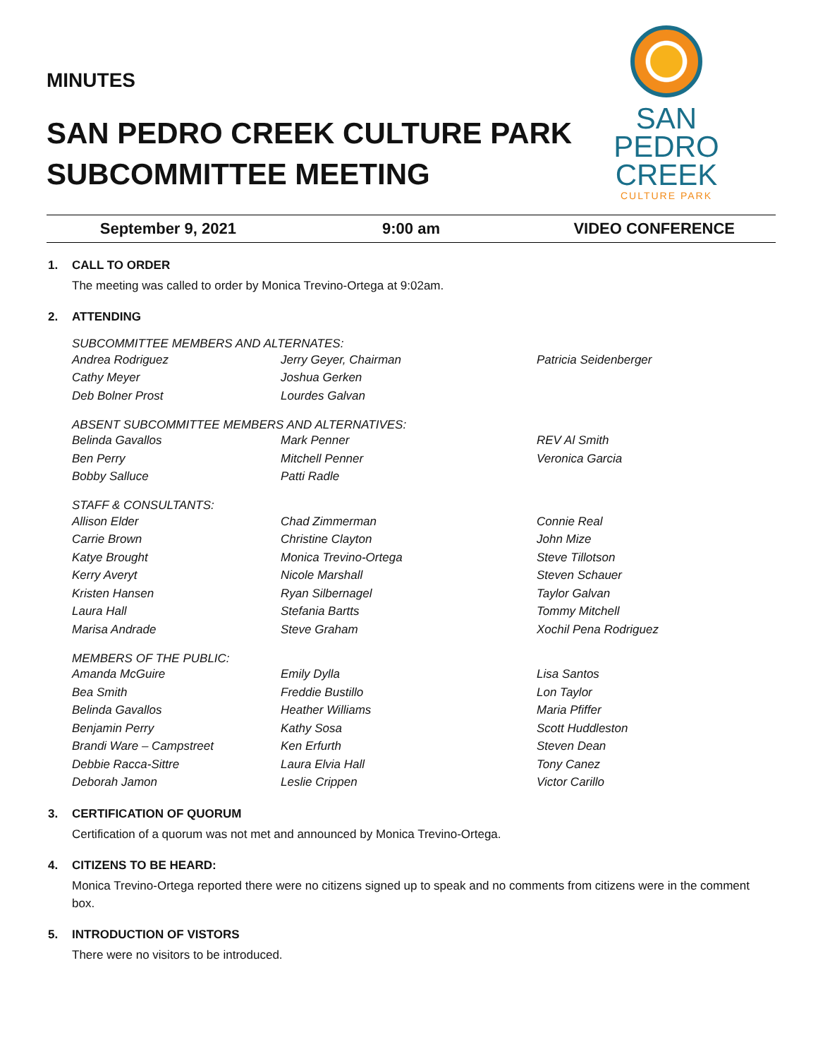MINUTES
SAN PEDRO CREEK CULTURE PARK
SUBCOMMITTEE MEETING
SAN
PEDRO
CREEK
CULTURE PARK
September 9, 2021 9:00 am VIDEO CONFERENCE
1. CALL TO ORDER
The meeting was called to order by Monica Trevino-Ortega at 9:02am.
2. ATTENDING
SUBCOMMITTEE MEMBERS AND ALTERNATES:
| Andrea Rodriguez | Jerry Geyer, Chairman | Patricia Seidenberger |
| Cathy Meyer | Joshua Gerken | |
| Deb Bolner Prost | Lourdes Galvan | |
ABSENT SUBCOMMITTEE MEMBERS AND ALTERNATIVES:
| Belinda Gavallos | Mark Penner | REV Al Smith |
| Ben Perry | Mitchell Penner | Veronica Garcia |
| Bobby Salluce | Patti Radle | |
STAFF & CONSULTANTS:
| Allison Elder | Chad Zimmerman | Connie Real |
| Carrie Brown | Christine Clayton | John Mize |
| Katye Brought | Monica Trevino-Ortega | Steve Tillotson |
| Kerry Averyt | Nicole Marshall | Steven Schauer |
| Kristen Hansen | Ryan Silbernagel | Taylor Galvan |
| Laura Hall | Stefania Bartts | Tommy Mitchell |
| Marisa Andrade | Steve Graham | Xochil Pena Rodriguez |
MEMBERS OF THE PUBLIC:
| Amanda McGuire | Emily Dylla | Lisa Santos |
| Bea Smith | Freddie Bustillo | Lon Taylor |
| Belinda Gavallos | Heather Williams | Maria Pfiffer |
| Benjamin Perry | Kathy Sosa | Scott Huddleston |
| Brandi Ware – Campstreet | Ken Erfurth | Steven Dean |
| Debbie Racca-Sittre | Laura Elvia Hall | Tony Canez |
| Deborah Jamon | Leslie Crippen | Victor Carillo |
3. CERTIFICATION OF QUORUM
Certification of a quorum was not met and announced by Monica Trevino-Ortega.
4. CITIZENS TO BE HEARD:
Monica Trevino-Ortega reported there were no citizens signed up to speak and no comments from citizens were in the comment box.
5. INTRODUCTION OF VISTORS
There were no visitors to be introduced.